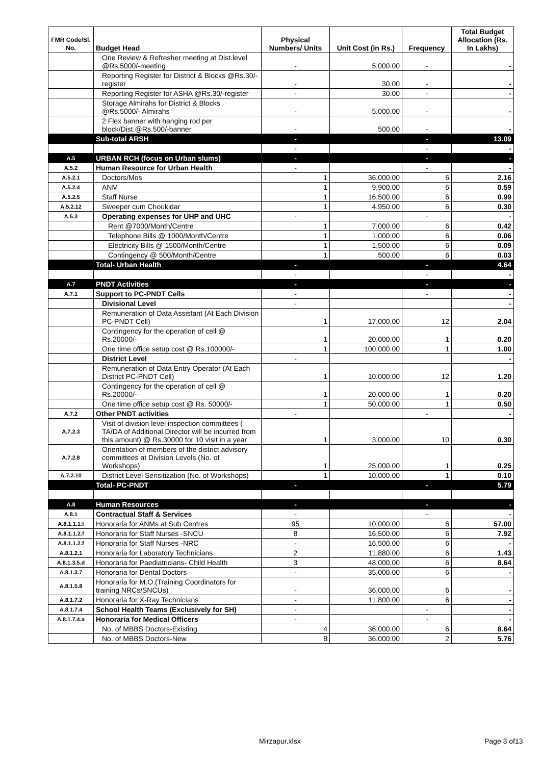| FMR Code/Sl. No. | Budget Head | Physical Numbers/ Units | Unit Cost (in Rs.) | Frequency | Total Budget Allocation (Rs. In Lakhs) |
| --- | --- | --- | --- | --- | --- |
| | One Review & Refresher meeting at Dist.level @Rs.5000/-meeting | - | 5,000.00 | - | - |
| | Reporting Register for District & Blocks @Rs.30/-register | - | 30.00 | - | - |
| | Reporting Register for ASHA @Rs.30/-register | - | 30.00 | - | - |
| | Storage Almirahs for District & Blocks @Rs.5000/- Almirahs | - | 5,000.00 | - | - |
| | 2 Flex banner with hanging rod per block/Dist.@Rs.500/-banner | - | 500.00 | - | - |
| | Sub-total ARSH | - | | - | 13.09 |
| | | - | | - | - |
| A.5 | URBAN RCH (focus on Urban slums) | - | | - | - |
| A.5.2 | Human Resource for Urban Health | - | | - | - |
| A.5.2.1 | Doctors/Mos | 1 | 36,000.00 | 6 | 2.16 |
| A.5.2.4 | ANM | 1 | 9,900.00 | 6 | 0.59 |
| A.5.2.5 | Staff Nurse | 1 | 16,500.00 | 6 | 0.99 |
| A.5.2.12 | Sweeper cum Choukidar | 1 | 4,950.00 | 6 | 0.30 |
| A.5.3 | Operating expenses for UHP and UHC | - | | - | - |
| | Rent @7000/Month/Centre | 1 | 7,000.00 | 6 | 0.42 |
| | Telephone Bills @ 1000/Month/Centre | 1 | 1,000.00 | 6 | 0.06 |
| | Electricity Bills @ 1500/Month/Centre | 1 | 1,500.00 | 6 | 0.09 |
| | Contingency @ 500/Month/Centre | 1 | 500.00 | 6 | 0.03 |
| | Total- Urban Health | - | | - | 4.64 |
| | | - | | - | - |
| A.7 | PNDT Activities | - | | - | - |
| A.7.1 | Support to PC-PNDT Cells | - | | - | - |
| | Divisional Level | - | | | - |
| | Remuneration of Data Assistant (At Each Division PC-PNDT Cell) | 1 | 17,000.00 | 12 | 2.04 |
| | Contingency for the operation of cell @ Rs.20000/- | 1 | 20,000.00 | 1 | 0.20 |
| | One time office setup cost @ Rs.100000/- | 1 | 100,000.00 | 1 | 1.00 |
| | District Level | - | | | - |
| | Remuneration of Data Entry Operator (At Each District PC-PNDT Cell) | 1 | 10,000.00 | 12 | 1.20 |
| | Contingency for the operation of cell @ Rs.20000/- | 1 | 20,000.00 | 1 | 0.20 |
| | One time office setup cost @ Rs. 50000/- | 1 | 50,000.00 | 1 | 0.50 |
| A.7.2 | Other PNDT activities | - | | - | - |
| A.7.2.3 | Visit of division level inspection committees ( TA/DA of Additional Director will be incurred from this amount) @ Rs.30000 for 10 visit in a year | 1 | 3,000.00 | 10 | 0.30 |
| A.7.2.8 | Orientation of members of the district advisory committees at Division Levels (No. of Workshops) | 1 | 25,000.00 | 1 | 0.25 |
| A.7.2.10 | District Level Sensitization (No. of Workshops) | 1 | 10,000.00 | 1 | 0.10 |
| | Total- PC-PNDT | - | | - | 5.79 |
| A.8 | Human Resources | - | | - | - |
| A.8.1 | Contractual Staff & Services | - | | - | - |
| A.8.1.1.1.f | Honoraria for ANMs at Sub Centres | 95 | 10,000.00 | 6 | 57.00 |
| A.8.1.1.2.f | Honoraria for Staff Nurses -SNCU | 8 | 16,500.00 | 6 | 7.92 |
| A.8.1.1.2.f | Honoraria for Staff Nurses -NRC | - | 16,500.00 | 6 | - |
| A.8.1.2.1 | Honoraria for Laboratory Technicians | 2 | 11,880.00 | 6 | 1.43 |
| A.8.1.3.5.d | Honoraria for Paediatricians- Child Health | 3 | 48,000.00 | 6 | 8.64 |
| A.8.1.3.7 | Honoraria for Dental Doctors | - | 35,000.00 | 6 | - |
| A.8.1.5.8 | Honoraria for M.O.(Training Coordinators for training NRCs/SNCUs) | - | 36,000.00 | 6 | - |
| A.8.1.7.2 | Honoraria for X-Ray Technicians | - | 11,800.00 | 6 | - |
| A.8.1.7.4 | School Health Teams (Exclusively for SH) | - | | - | - |
| A.8.1.7.4.a | Honoraria for Medical Officers | - | | - | - |
| | No. of MBBS Doctors-Existing | 4 | 36,000.00 | 6 | 8.64 |
| | No. of MBBS Doctors-New | 8 | 36,000.00 | 2 | 5.76 |
Mirzapur.xlsx Page 3 of13